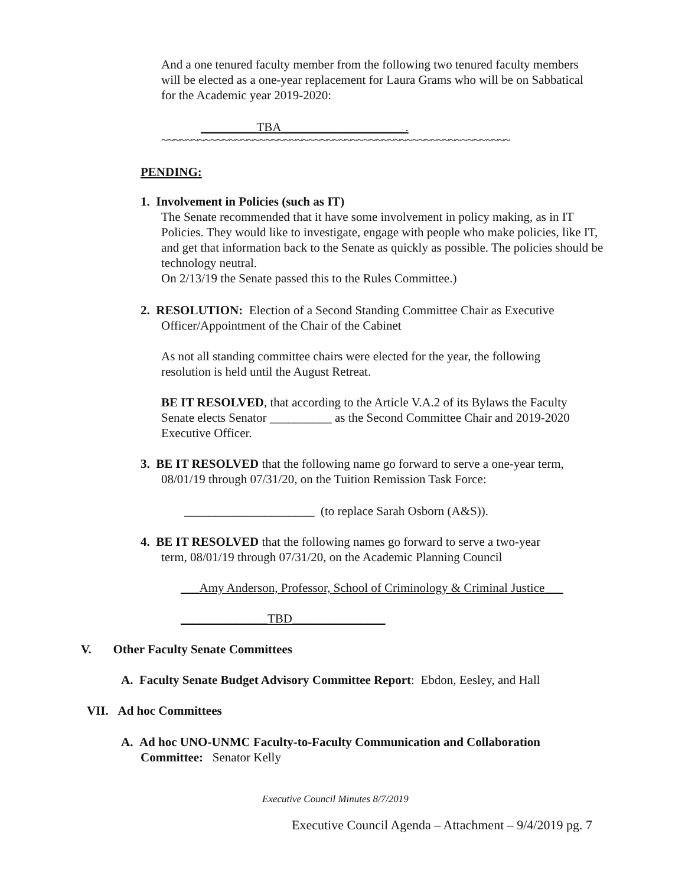And a one tenured faculty member from the following two tenured faculty members will be elected as a one-year replacement for Laura Grams who will be on Sabbatical for the Academic year 2019-2020:
_________TBA____________________.
~~~~~~~~~~~~~~~~~~~~~~~~~~~~~~~~~~~~~~~~~~~~~~~~~~~~~~~~~
PENDING:
1. Involvement in Policies (such as IT)
The Senate recommended that it have some involvement in policy making, as in IT Policies. They would like to investigate, engage with people who make policies, like IT, and get that information back to the Senate as quickly as possible. The policies should be technology neutral.
On 2/13/19 the Senate passed this to the Rules Committee.)
2. RESOLUTION: Election of a Second Standing Committee Chair as Executive
Officer/Appointment of the Chair of the Cabinet
As not all standing committee chairs were elected for the year, the following resolution is held until the August Retreat.
BE IT RESOLVED, that according to the Article V.A.2 of its Bylaws the Faculty Senate elects Senator __________ as the Second Committee Chair and 2019-2020 Executive Officer.
3. BE IT RESOLVED that the following name go forward to serve a one-year term,
08/01/19 through 07/31/20, on the Tuition Remission Task Force:
_____________________ (to replace Sarah Osborn (A&S)).
4. BE IT RESOLVED that the following names go forward to serve a two-year
term, 08/01/19 through 07/31/20, on the Academic Planning Council
___Amy Anderson, Professor, School of Criminology & Criminal Justice___
______________TBD_______________
V. Other Faculty Senate Committees
A. Faculty Senate Budget Advisory Committee Report: Ebdon, Eesley, and Hall
VII. Ad hoc Committees
A. Ad hoc UNO-UNMC Faculty-to-Faculty Communication and Collaboration
Committee: Senator Kelly
Executive Council Minutes 8/7/2019
Executive Council Agenda – Attachment – 9/4/2019 pg. 7